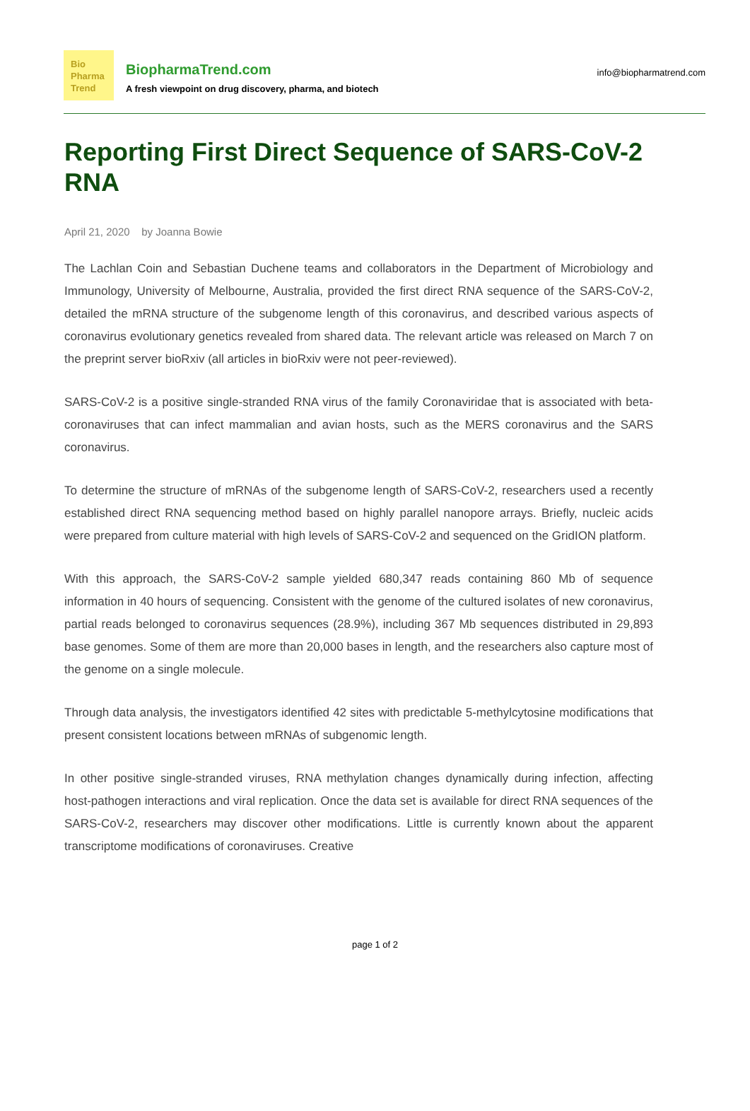Bio
Pharma
Trend
BiopharmaTrend.com
A fresh viewpoint on drug discovery, pharma, and biotech
info@biopharmatrend.com
Reporting First Direct Sequence of SARS-CoV-2 RNA
April 21, 2020 by Joanna Bowie
The Lachlan Coin and Sebastian Duchene teams and collaborators in the Department of Microbiology and Immunology, University of Melbourne, Australia, provided the first direct RNA sequence of the SARS-CoV-2, detailed the mRNA structure of the subgenome length of this coronavirus, and described various aspects of coronavirus evolutionary genetics revealed from shared data. The relevant article was released on March 7 on the preprint server bioRxiv (all articles in bioRxiv were not peer-reviewed).
SARS-CoV-2 is a positive single-stranded RNA virus of the family Coronaviridae that is associated with beta-coronaviruses that can infect mammalian and avian hosts, such as the MERS coronavirus and the SARS coronavirus.
To determine the structure of mRNAs of the subgenome length of SARS-CoV-2, researchers used a recently established direct RNA sequencing method based on highly parallel nanopore arrays. Briefly, nucleic acids were prepared from culture material with high levels of SARS-CoV-2 and sequenced on the GridION platform.
With this approach, the SARS-CoV-2 sample yielded 680,347 reads containing 860 Mb of sequence information in 40 hours of sequencing. Consistent with the genome of the cultured isolates of new coronavirus, partial reads belonged to coronavirus sequences (28.9%), including 367 Mb sequences distributed in 29,893 base genomes. Some of them are more than 20,000 bases in length, and the researchers also capture most of the genome on a single molecule.
Through data analysis, the investigators identified 42 sites with predictable 5-methylcytosine modifications that present consistent locations between mRNAs of subgenomic length.
In other positive single-stranded viruses, RNA methylation changes dynamically during infection, affecting host-pathogen interactions and viral replication. Once the data set is available for direct RNA sequences of the SARS-CoV-2, researchers may discover other modifications. Little is currently known about the apparent transcriptome modifications of coronaviruses. Creative
page 1 of 2